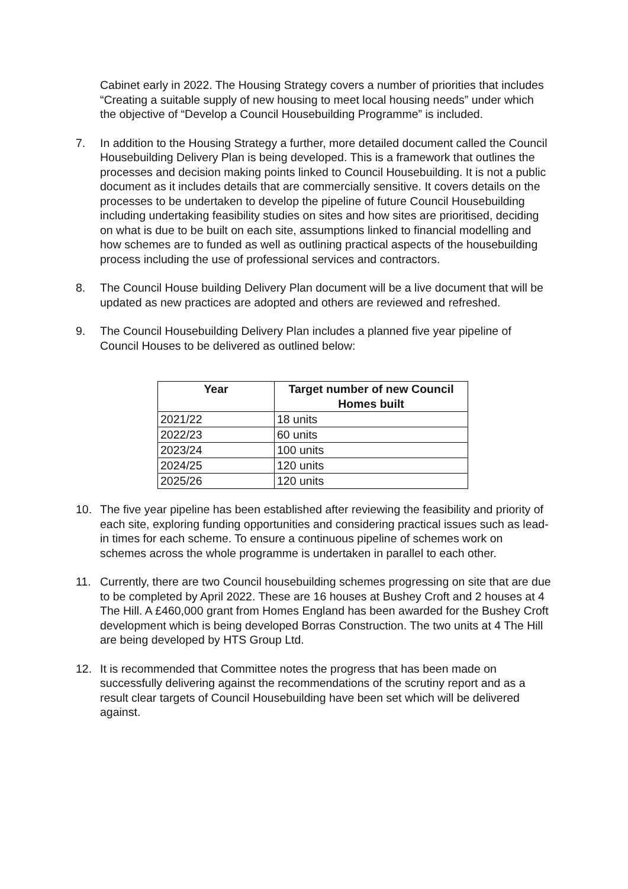Cabinet early in 2022. The Housing Strategy covers a number of priorities that includes “Creating a suitable supply of new housing to meet local housing needs” under which the objective of “Develop a Council Housebuilding Programme” is included.
7. In addition to the Housing Strategy a further, more detailed document called the Council Housebuilding Delivery Plan is being developed. This is a framework that outlines the processes and decision making points linked to Council Housebuilding. It is not a public document as it includes details that are commercially sensitive. It covers details on the processes to be undertaken to develop the pipeline of future Council Housebuilding including undertaking feasibility studies on sites and how sites are prioritised, deciding on what is due to be built on each site, assumptions linked to financial modelling and how schemes are to funded as well as outlining practical aspects of the housebuilding process including the use of professional services and contractors.
8. The Council House building Delivery Plan document will be a live document that will be updated as new practices are adopted and others are reviewed and refreshed.
9. The Council Housebuilding Delivery Plan includes a planned five year pipeline of Council Houses to be delivered as outlined below:
| Year | Target number of new Council Homes built |
| --- | --- |
| 2021/22 | 18 units |
| 2022/23 | 60 units |
| 2023/24 | 100 units |
| 2024/25 | 120 units |
| 2025/26 | 120 units |
10. The five year pipeline has been established after reviewing the feasibility and priority of each site, exploring funding opportunities and considering practical issues such as lead-in times for each scheme. To ensure a continuous pipeline of schemes work on schemes across the whole programme is undertaken in parallel to each other.
11. Currently, there are two Council housebuilding schemes progressing on site that are due to be completed by April 2022. These are 16 houses at Bushey Croft and 2 houses at 4 The Hill. A £460,000 grant from Homes England has been awarded for the Bushey Croft development which is being developed Borras Construction. The two units at 4 The Hill are being developed by HTS Group Ltd.
12. It is recommended that Committee notes the progress that has been made on successfully delivering against the recommendations of the scrutiny report and as a result clear targets of Council Housebuilding have been set which will be delivered against.